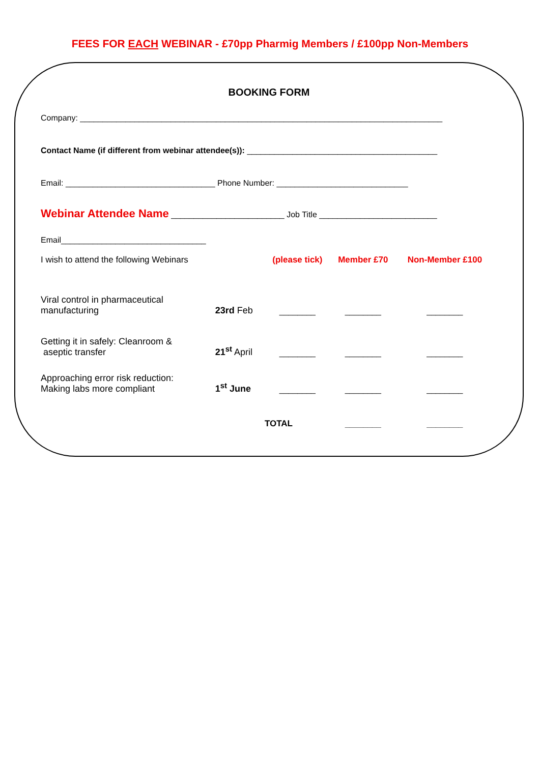FEES FOR EACH WEBINAR - £70pp Pharmig Members / £100pp Non-Members
BOOKING FORM
Company: ________________________________________________________________________________
Contact Name (if different from webinar attendee(s)): __________________________________________
Email: _________________________________ Phone Number: _____________________________
Webinar Attendee Name _________________________ Job Title __________________________
Email________________________________
| I wish to attend the following Webinars | | (please tick) | Member £70 | Non-Member £100 |
| Viral control in pharmaceutical manufacturing | 23rd Feb | ________ | ________ | ________ |
| Getting it in safely: Cleanroom & aseptic transfer | 21<sup>st</sup> April | ________ | ________ | ________ |
| Approaching error risk reduction: Making labs more compliant | 1<sup>st</sup> June | ________ | ________ | ________ |
| | | TOTAL | ________ | ________ |